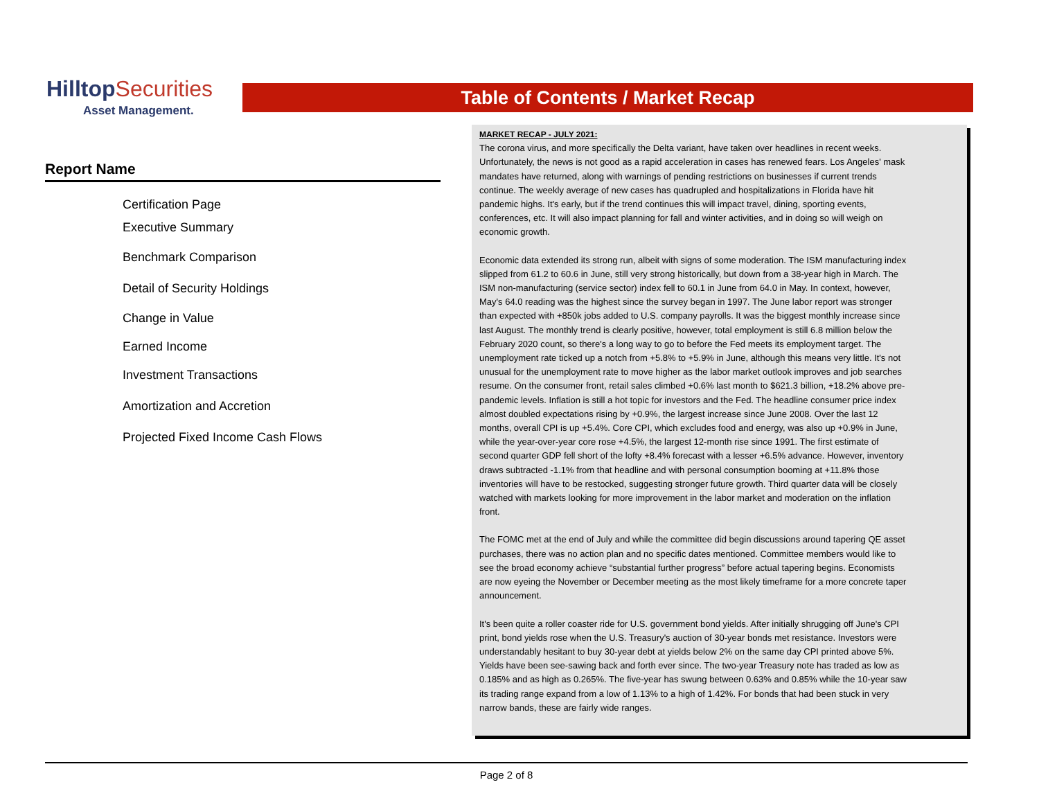HilltopSecurities
Asset Management.
Table of Contents / Market Recap
Report Name
Certification Page
Executive Summary
Benchmark Comparison
Detail of Security Holdings
Change in Value
Earned Income
Investment Transactions
Amortization and Accretion
Projected Fixed Income Cash Flows
MARKET RECAP - JULY 2021:
The corona virus, and more specifically the Delta variant, have taken over headlines in recent weeks. Unfortunately, the news is not good as a rapid acceleration in cases has renewed fears. Los Angeles' mask mandates have returned, along with warnings of pending restrictions on businesses if current trends continue. The weekly average of new cases has quadrupled and hospitalizations in Florida have hit pandemic highs. It's early, but if the trend continues this will impact travel, dining, sporting events, conferences, etc. It will also impact planning for fall and winter activities, and in doing so will weigh on economic growth.
Economic data extended its strong run, albeit with signs of some moderation. The ISM manufacturing index slipped from 61.2 to 60.6 in June, still very strong historically, but down from a 38-year high in March. The ISM non-manufacturing (service sector) index fell to 60.1 in June from 64.0 in May. In context, however, May's 64.0 reading was the highest since the survey began in 1997. The June labor report was stronger than expected with +850k jobs added to U.S. company payrolls. It was the biggest monthly increase since last August. The monthly trend is clearly positive, however, total employment is still 6.8 million below the February 2020 count, so there's a long way to go to before the Fed meets its employment target. The unemployment rate ticked up a notch from +5.8% to +5.9% in June, although this means very little. It's not unusual for the unemployment rate to move higher as the labor market outlook improves and job searches resume. On the consumer front, retail sales climbed +0.6% last month to $621.3 billion, +18.2% above pre-pandemic levels. Inflation is still a hot topic for investors and the Fed. The headline consumer price index almost doubled expectations rising by +0.9%, the largest increase since June 2008. Over the last 12 months, overall CPI is up +5.4%. Core CPI, which excludes food and energy, was also up +0.9% in June, while the year-over-year core rose +4.5%, the largest 12-month rise since 1991. The first estimate of second quarter GDP fell short of the lofty +8.4% forecast with a lesser +6.5% advance. However, inventory draws subtracted -1.1% from that headline and with personal consumption booming at +11.8% those inventories will have to be restocked, suggesting stronger future growth. Third quarter data will be closely watched with markets looking for more improvement in the labor market and moderation on the inflation front.
The FOMC met at the end of July and while the committee did begin discussions around tapering QE asset purchases, there was no action plan and no specific dates mentioned. Committee members would like to see the broad economy achieve “substantial further progress” before actual tapering begins. Economists are now eyeing the November or December meeting as the most likely timeframe for a more concrete taper announcement.
It's been quite a roller coaster ride for U.S. government bond yields. After initially shrugging off June's CPI print, bond yields rose when the U.S. Treasury's auction of 30-year bonds met resistance. Investors were understandably hesitant to buy 30-year debt at yields below 2% on the same day CPI printed above 5%. Yields have been see-sawing back and forth ever since. The two-year Treasury note has traded as low as 0.185% and as high as 0.265%. The five-year has swung between 0.63% and 0.85% while the 10-year saw its trading range expand from a low of 1.13% to a high of 1.42%. For bonds that had been stuck in very narrow bands, these are fairly wide ranges.
Page 2 of 8